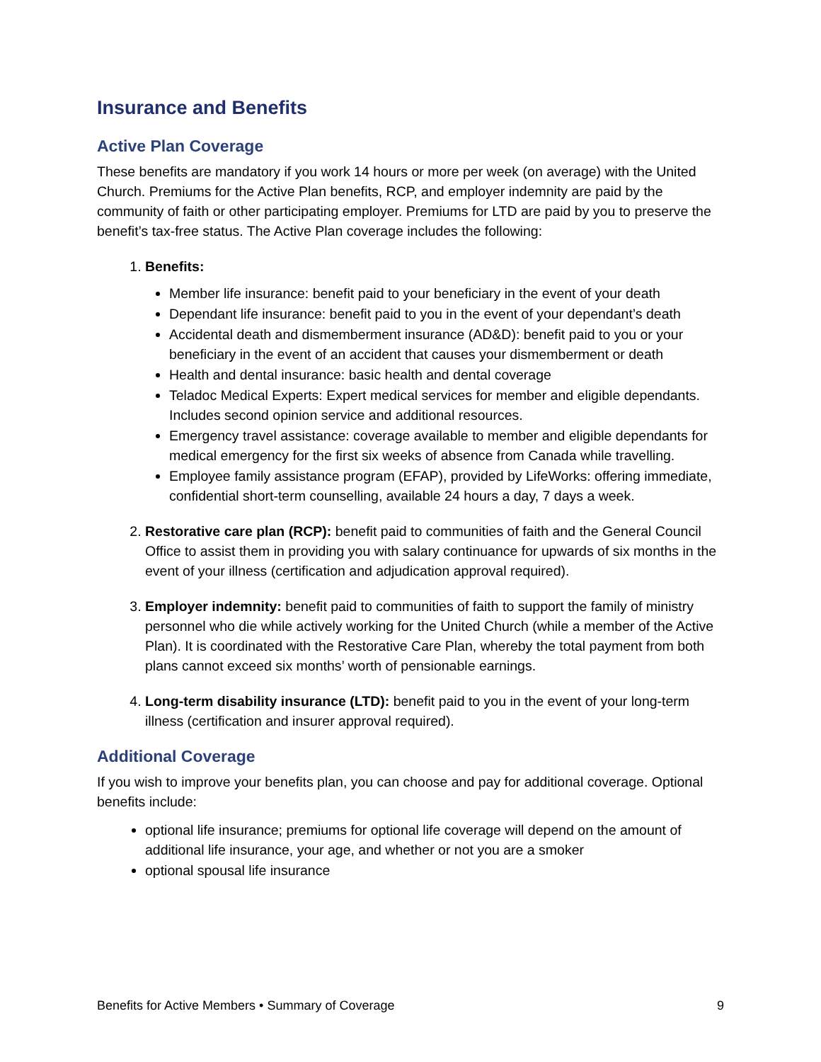Insurance and Benefits
Active Plan Coverage
These benefits are mandatory if you work 14 hours or more per week (on average) with the United Church. Premiums for the Active Plan benefits, RCP, and employer indemnity are paid by the community of faith or other participating employer. Premiums for LTD are paid by you to preserve the benefit’s tax-free status. The Active Plan coverage includes the following:
1. Benefits:
Member life insurance: benefit paid to your beneficiary in the event of your death
Dependant life insurance: benefit paid to you in the event of your dependant’s death
Accidental death and dismemberment insurance (AD&D): benefit paid to you or your beneficiary in the event of an accident that causes your dismemberment or death
Health and dental insurance: basic health and dental coverage
Teladoc Medical Experts: Expert medical services for member and eligible dependants. Includes second opinion service and additional resources.
Emergency travel assistance: coverage available to member and eligible dependants for medical emergency for the first six weeks of absence from Canada while travelling.
Employee family assistance program (EFAP), provided by LifeWorks: offering immediate, confidential short-term counselling, available 24 hours a day, 7 days a week.
2. Restorative care plan (RCP): benefit paid to communities of faith and the General Council Office to assist them in providing you with salary continuance for upwards of six months in the event of your illness (certification and adjudication approval required).
3. Employer indemnity: benefit paid to communities of faith to support the family of ministry personnel who die while actively working for the United Church (while a member of the Active Plan). It is coordinated with the Restorative Care Plan, whereby the total payment from both plans cannot exceed six months’ worth of pensionable earnings.
4. Long-term disability insurance (LTD): benefit paid to you in the event of your long-term illness (certification and insurer approval required).
Additional Coverage
If you wish to improve your benefits plan, you can choose and pay for additional coverage. Optional benefits include:
optional life insurance; premiums for optional life coverage will depend on the amount of additional life insurance, your age, and whether or not you are a smoker
optional spousal life insurance
Benefits for Active Members • Summary of Coverage 9